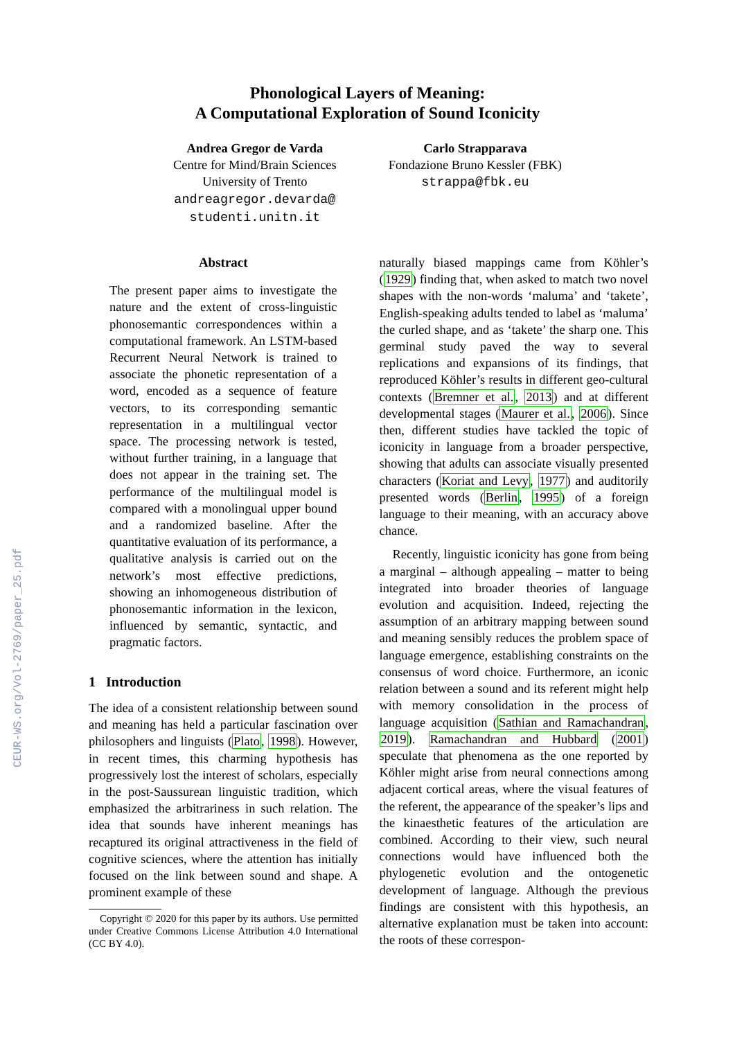CEUR-WS.org/Vol-2769/paper_25.pdf
Phonological Layers of Meaning:
A Computational Exploration of Sound Iconicity
Andrea Gregor de Varda
Centre for Mind/Brain Sciences
University of Trento
andreagregor.devarda@
studenti.unitn.it
Carlo Strapparava
Fondazione Bruno Kessler (FBK)
strappa@fbk.eu
Abstract
The present paper aims to investigate the nature and the extent of cross-linguistic phonosemantic correspondences within a computational framework. An LSTM-based Recurrent Neural Network is trained to associate the phonetic representation of a word, encoded as a sequence of feature vectors, to its corresponding semantic representation in a multilingual vector space. The processing network is tested, without further training, in a language that does not appear in the training set. The performance of the multilingual model is compared with a monolingual upper bound and a randomized baseline. After the quantitative evaluation of its performance, a qualitative analysis is carried out on the network’s most effective predictions, showing an inhomogeneous distribution of phonosemantic information in the lexicon, influenced by semantic, syntactic, and pragmatic factors.
1 Introduction
The idea of a consistent relationship between sound and meaning has held a particular fascination over philosophers and linguists (Plato, 1998). However, in recent times, this charming hypothesis has progressively lost the interest of scholars, especially in the post-Saussurean linguistic tradition, which emphasized the arbitrariness in such relation. The idea that sounds have inherent meanings has recaptured its original attractiveness in the field of cognitive sciences, where the attention has initially focused on the link between sound and shape. A prominent example of these
Copyright © 2020 for this paper by its authors. Use permitted under Creative Commons License Attribution 4.0 International (CC BY 4.0).
naturally biased mappings came from Köhler’s (1929) finding that, when asked to match two novel shapes with the non-words ‘maluma’ and ‘takete’, English-speaking adults tended to label as ‘maluma’ the curled shape, and as ‘takete’ the sharp one. This germinal study paved the way to several replications and expansions of its findings, that reproduced Köhler’s results in different geo-cultural contexts (Bremner et al., 2013) and at different developmental stages (Maurer et al., 2006). Since then, different studies have tackled the topic of iconicity in language from a broader perspective, showing that adults can associate visually presented characters (Koriat and Levy, 1977) and auditorily presented words (Berlin, 1995) of a foreign language to their meaning, with an accuracy above chance.
Recently, linguistic iconicity has gone from being a marginal – although appealing – matter to being integrated into broader theories of language evolution and acquisition. Indeed, rejecting the assumption of an arbitrary mapping between sound and meaning sensibly reduces the problem space of language emergence, establishing constraints on the consensus of word choice. Furthermore, an iconic relation between a sound and its referent might help with memory consolidation in the process of language acquisition (Sathian and Ramachandran, 2019). Ramachandran and Hubbard (2001) speculate that phenomena as the one reported by Köhler might arise from neural connections among adjacent cortical areas, where the visual features of the referent, the appearance of the speaker’s lips and the kinaesthetic features of the articulation are combined. According to their view, such neural connections would have influenced both the phylogenetic evolution and the ontogenetic development of language. Although the previous findings are consistent with this hypothesis, an alternative explanation must be taken into account: the roots of these correspon-